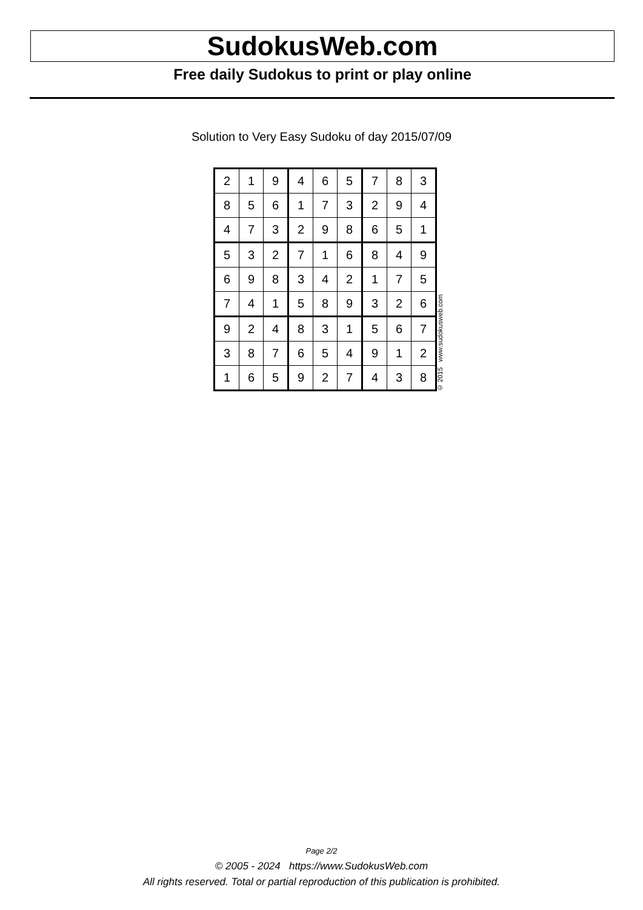SudokusWeb.com
Free daily Sudokus to print or play online
Solution to Very Easy Sudoku of day 2015/07/09
| 2 | 1 | 9 | 4 | 6 | 5 | 7 | 8 | 3 |
| 8 | 5 | 6 | 1 | 7 | 3 | 2 | 9 | 4 |
| 4 | 7 | 3 | 2 | 9 | 8 | 6 | 5 | 1 |
| 5 | 3 | 2 | 7 | 1 | 6 | 8 | 4 | 9 |
| 6 | 9 | 8 | 3 | 4 | 2 | 1 | 7 | 5 |
| 7 | 4 | 1 | 5 | 8 | 9 | 3 | 2 | 6 |
| 9 | 2 | 4 | 8 | 3 | 1 | 5 | 6 | 7 |
| 3 | 8 | 7 | 6 | 5 | 4 | 9 | 1 | 2 |
| 1 | 6 | 5 | 9 | 2 | 7 | 4 | 3 | 8 |
© 2015 www.sudokusweb.com
Page 2/2
© 2005 - 2024 https://www.SudokusWeb.com
All rights reserved. Total or partial reproduction of this publication is prohibited.